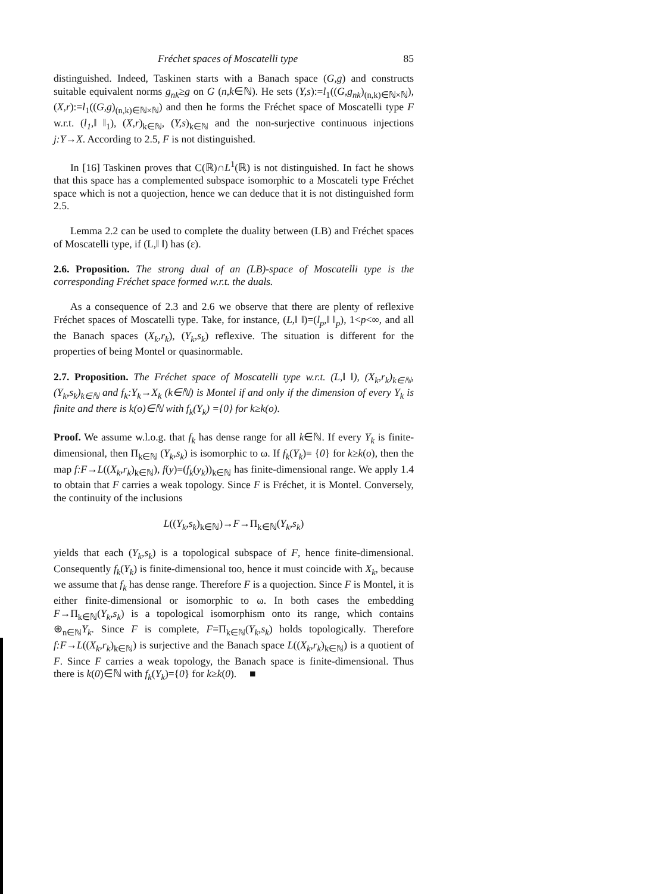Fréchet spaces of Moscatelli type 85
distinguished. Indeed, Taskinen starts with a Banach space (G,g) and constructs suitable equivalent norms g<sub>nk</sub>≥g on G (n,k∈ℕ). He sets (Y,s):=l<sub>1</sub>((G,g<sub>nk</sub>)<sub>(n,k)∈ℕ×ℕ</sub>), (X,r):=l<sub>1</sub>((G,g)<sub>(n,k)∈ℕ×ℕ</sub>) and then he forms the Fréchet space of Moscatelli type F w.r.t. (l<sub>1</sub>,‖ ‖<sub>1</sub>), (X,r)<sub>k∈ℕ</sub>, (Y,s)<sub>k∈ℕ</sub> and the non-surjective continuous injections j:Y→X. According to 2.5, F is not distinguished.
In [16] Taskinen proves that C(ℝ)∩L<sup>1</sup>(ℝ) is not distinguished. In fact he shows that this space has a complemented subspace isomorphic to a Moscateli type Fréchet space which is not a quojection, hence we can deduce that it is not distinguished form 2.5.
Lemma 2.2 can be used to complete the duality between (LB) and Fréchet spaces of Moscatelli type, if (L,‖ ‖) has (ε).
2.6. Proposition. The strong dual of an (LB)-space of Moscatelli type is the corresponding Fréchet space formed w.r.t. the duals.
As a consequence of 2.3 and 2.6 we observe that there are plenty of reflexive Fréchet spaces of Moscatelli type. Take, for instance, (L,‖ ‖)=(l<sub>p</sub>,‖ ‖<sub>p</sub>), 1<p<∞, and all the Banach spaces (X<sub>k</sub>,r<sub>k</sub>), (Y<sub>k</sub>,s<sub>k</sub>) reflexive. The situation is different for the properties of being Montel or quasinormable.
2.7. Proposition. The Fréchet space of Moscatelli type w.r.t. (L,‖ ‖), (X<sub>k</sub>,r<sub>k</sub>)<sub>k∈ℕ</sub>, (Y<sub>k</sub>,s<sub>k</sub>)<sub>k∈ℕ</sub> and f<sub>k</sub>:Y<sub>k</sub>→X<sub>k</sub> (k∈ℕ) is Montel if and only if the dimension of every Y<sub>k</sub> is finite and there is k(o)∈ℕ with f<sub>k</sub>(Y<sub>k</sub>) ={0} for k≥k(o).
Proof. We assume w.l.o.g. that f<sub>k</sub> has dense range for all k∈ℕ. If every Y<sub>k</sub> is finite-dimensional, then Π<sub>k∈ℕ</sub> (Y<sub>k</sub>,s<sub>k</sub>) is isomorphic to ω. If f<sub>k</sub>(Y<sub>k</sub>)= {0} for k≥k(o), then the map f:F→L((X<sub>k</sub>,r<sub>k</sub>)<sub>k∈ℕ</sub>), f(y)=(f<sub>k</sub>(y<sub>k</sub>))<sub>k∈ℕ</sub> has finite-dimensional range. We apply 1.4 to obtain that F carries a weak topology. Since F is Fréchet, it is Montel. Conversely, the continuity of the inclusions
L((Y<sub>k</sub>,s<sub>k</sub>)<sub>k∈ℕ</sub>)→F→Π<sub>k∈ℕ</sub>(Y<sub>k</sub>,s<sub>k</sub>)
yields that each (Y<sub>k</sub>,s<sub>k</sub>) is a topological subspace of F, hence finite-dimensional. Consequently f<sub>k</sub>(Y<sub>k</sub>) is finite-dimensional too, hence it must coincide with X<sub>k</sub>, because we assume that f<sub>k</sub> has dense range. Therefore F is a quojection. Since F is Montel, it is either finite-dimensional or isomorphic to ω. In both cases the embedding F→Π<sub>k∈ℕ</sub>(Y<sub>k</sub>,s<sub>k</sub>) is a topological isomorphism onto its range, which contains ⊕<sub>n∈ℕ</sub>Y<sub>k</sub>. Since F is complete, F=Π<sub>k∈ℕ</sub>(Y<sub>k</sub>,s<sub>k</sub>) holds topologically. Therefore f:F→L((X<sub>k</sub>,r<sub>k</sub>)<sub>k∈ℕ</sub>) is surjective and the Banach space L((X<sub>k</sub>,r<sub>k</sub>)<sub>k∈ℕ</sub>) is a quotient of F. Since F carries a weak topology, the Banach space is finite-dimensional. Thus there is k(0)∈ℕ with f<sub>k</sub>(Y<sub>k</sub>)={0} for k≥k(0). ■